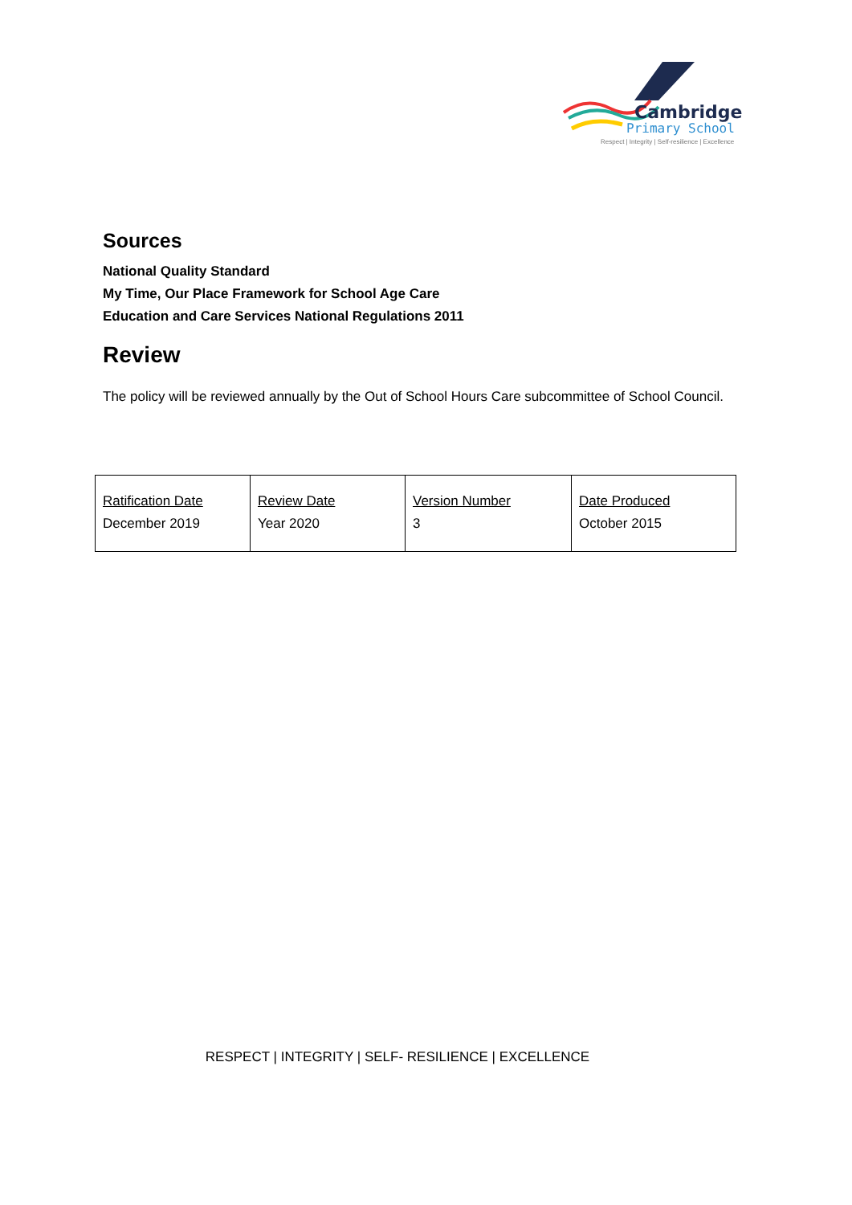Cambridge
Primary School
Respect | Integrity | Self-resilience | Excellence
Sources
National Quality Standard
My Time, Our Place Framework for School Age Care
Education and Care Services National Regulations 2011
Review
The policy will be reviewed annually by the Out of School Hours Care subcommittee of School Council.
| Ratification Date December 2019 | Review Date Year 2020 | Version Number 3 | Date Produced October 2015 |
RESPECT | INTEGRITY | SELF- RESILIENCE | EXCELLENCE